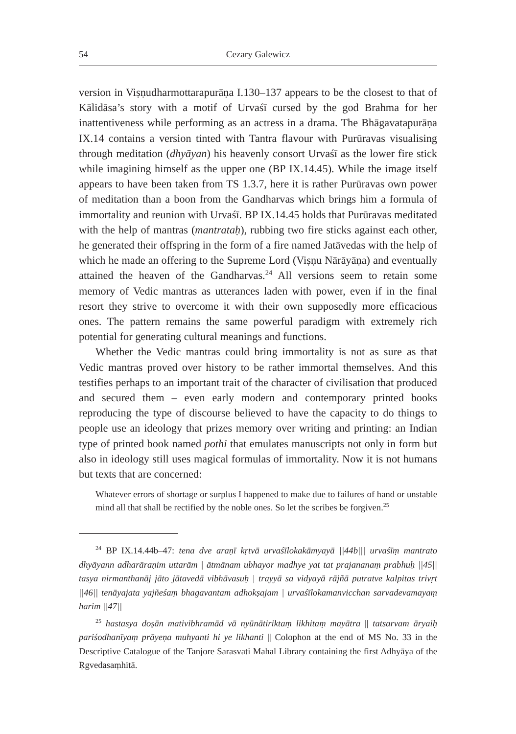54 Cezary Galewicz
version in Viṣṇudharmottarapurāṇa I.130–137 appears to be the closest to that of Kālidāsa’s story with a motif of Urvaśī cursed by the god Brahma for her inattentiveness while performing as an actress in a drama. The Bhāgavatapurāṇa IX.14 contains a version tinted with Tantra flavour with Purūravas visualising through meditation (dhyāyan) his heavenly consort Urvaśī as the lower fire stick while imagining himself as the upper one (BP IX.14.45). While the image itself appears to have been taken from TS 1.3.7, here it is rather Purūravas own power of meditation than a boon from the Gandharvas which brings him a formula of immortality and reunion with Urvaśī. BP IX.14.45 holds that Purūravas meditated with the help of mantras (mantrataḥ), rubbing two fire sticks against each other, he generated their offspring in the form of a fire named Jatāvedas with the help of which he made an offering to the Supreme Lord (Viṣṇu Nārāyāṇa) and eventually attained the heaven of the Gandharvas.<sup>24</sup> All versions seem to retain some memory of Vedic mantras as utterances laden with power, even if in the final resort they strive to overcome it with their own supposedly more efficacious ones. The pattern remains the same powerful paradigm with extremely rich potential for generating cultural meanings and functions.
Whether the Vedic mantras could bring immortality is not as sure as that Vedic mantras proved over history to be rather immortal themselves. And this testifies perhaps to an important trait of the character of civilisation that produced and secured them – even early modern and contemporary printed books reproducing the type of discourse believed to have the capacity to do things to people use an ideology that prizes memory over writing and printing: an Indian type of printed book named pothi that emulates manuscripts not only in form but also in ideology still uses magical formulas of immortality. Now it is not humans but texts that are concerned:
Whatever errors of shortage or surplus I happened to make due to failures of hand or unstable mind all that shall be rectified by the noble ones. So let the scribes be forgiven.<sup>25</sup>
<sup>24</sup> BP IX.14.44b–47: tena dve araṇī kṛtvā urvaśīlokakāmyayā ||44b||| urvaśīṃ mantrato dhyāyann adharāraṇim uttarām | ātmānam ubhayor madhye yat tat prajananaṃ prabhuḥ ||45|| tasya nirmanthanāj jāto jātavedā vibhāvasuḥ | trayyā sa vidyayā rājñā putratve kalpitas trivṛt ||46|| tenāyajata yajñeśaṃ bhagavantam adhokṣajam | urvaśīlokamanvicchan sarvadevamayaṃ harim ||47||
<sup>25</sup> hastasya doṣān mativibhramād vā nyūnātiriktaṃ likhitaṃ mayātra || tatsarvam āryaiḥ pariśodhanīyaṃ prāyeṇa muhyanti hi ye likhanti || Colophon at the end of MS No. 33 in the Descriptive Catalogue of the Tanjore Sarasvati Mahal Library containing the first Adhyāya of the Ṛgvedasaṃhitā.